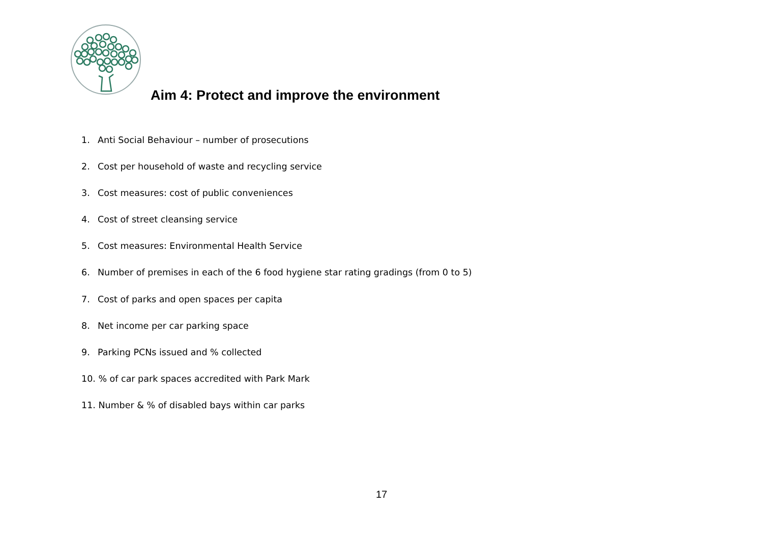Aim 4: Protect and improve the environment
1. Anti Social Behaviour – number of prosecutions
2. Cost per household of waste and recycling service
3. Cost measures: cost of public conveniences
4. Cost of street cleansing service
5. Cost measures: Environmental Health Service
6. Number of premises in each of the 6 food hygiene star rating gradings (from 0 to 5)
7. Cost of parks and open spaces per capita
8. Net income per car parking space
9. Parking PCNs issued and % collected
10. % of car park spaces accredited with Park Mark
11. Number & % of disabled bays within car parks
17